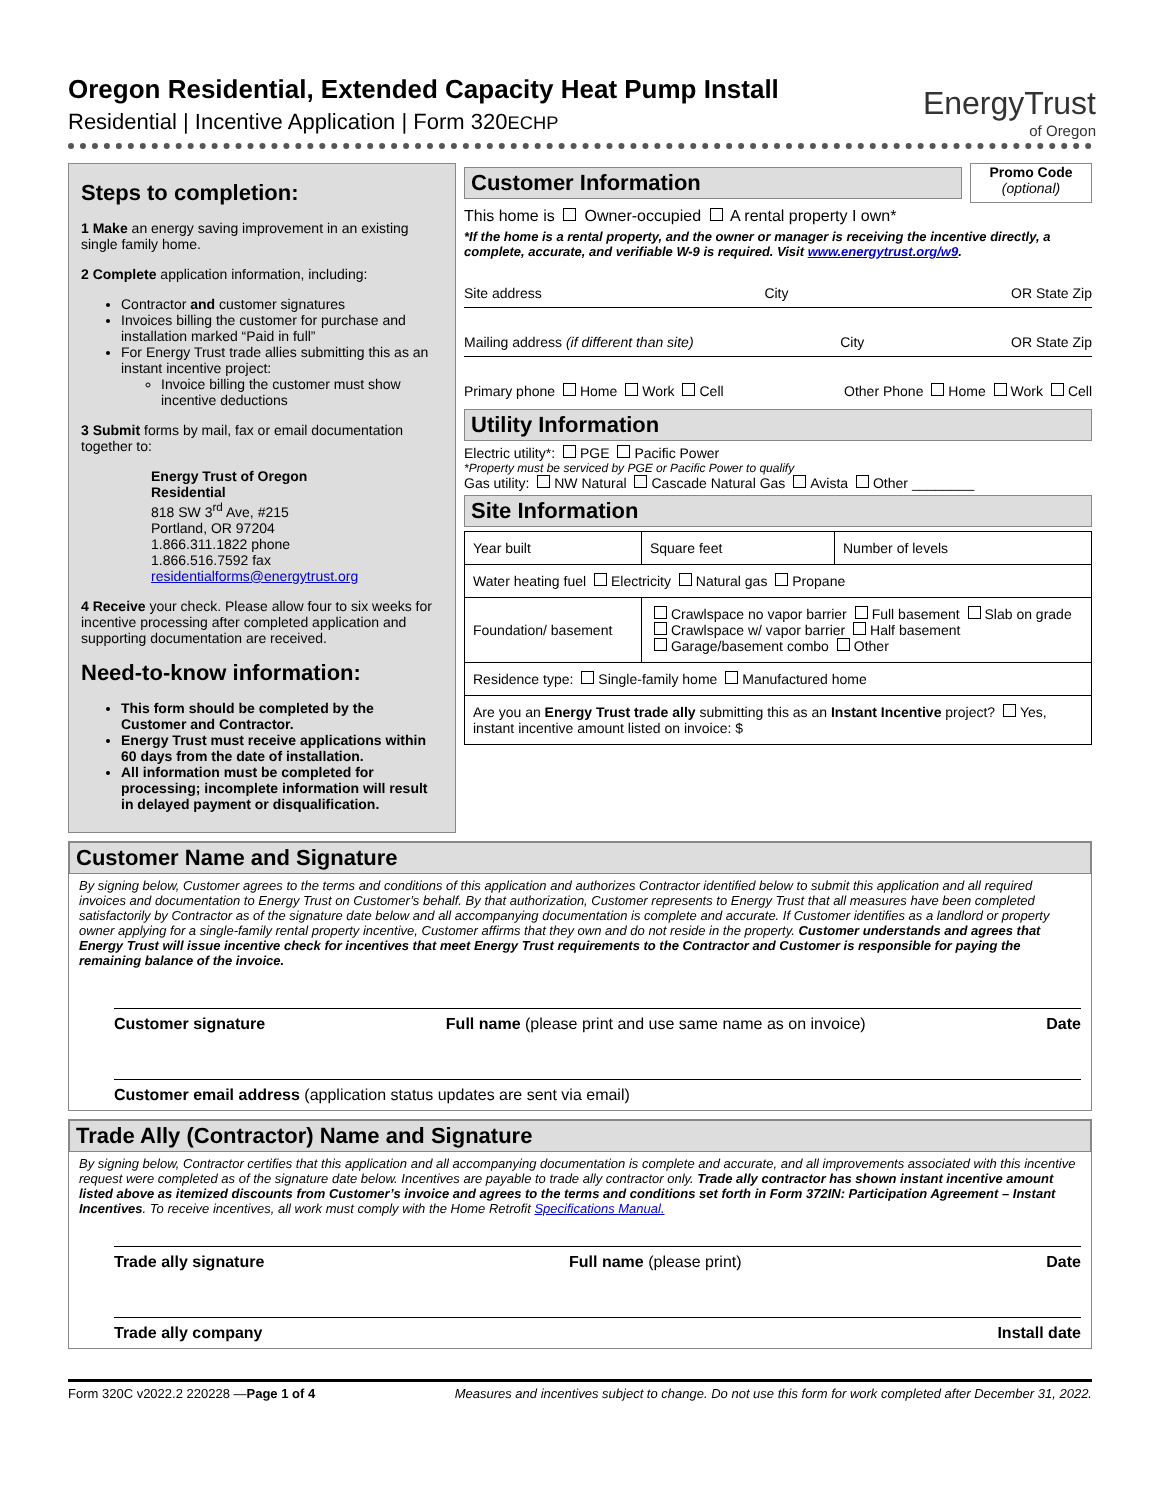EnergyTrust
of Oregon
Oregon Residential, Extended Capacity Heat Pump Install
Residential | Incentive Application | Form 320ECHP
Steps to completion:
1 Make an energy saving improvement in an existing single family home.
2 Complete application information, including:
Contractor and customer signatures
Invoices billing the customer for purchase and installation marked “Paid in full”
For Energy Trust trade allies submitting this as an instant incentive project:
Invoice billing the customer must show incentive deductions
3 Submit forms by mail, fax or email documentation together to:
Energy Trust of Oregon
Residential
818 SW 3<sup>rd</sup> Ave, #215
Portland, OR 97204
1.866.311.1822 phone
1.866.516.7592 fax
residentialforms@energytrust.org
4 Receive your check. Please allow four to six weeks for incentive processing after completed application and supporting documentation are received.
Need-to-know information:
This form should be completed by the Customer and Contractor.
Energy Trust must receive applications within 60 days from the date of installation.
All information must be completed for processing; incomplete information will result in delayed payment or disqualification.
Customer Information
Promo Code
(optional)
This home is Owner-occupied A rental property I own*
*If the home is a rental property, and the owner or manager is receiving the incentive directly, a complete, accurate, and verifiable W-9 is required. Visit www.energytrust.org/w9.
Site address City OR State Zip
Mailing address (if different than site) City OR State Zip
Primary phone Home Work Cell Other Phone Home Work Cell
Utility Information
Electric utility*: PGE Pacific Power
*Property must be serviced by PGE or Pacific Power to qualify
Gas utility: NW Natural Cascade Natural Gas Avista Other ________
Site Information
| Year built | Square feet | Number of levels |
| Water heating fuel Electricity Natural gas Propane | | |
| Foundation/ basement | Crawlspace no vapor barrier Full basement Slab on grade Crawlspace w/ vapor barrier Half basement Garage/basement combo Other | |
| Residence type: Single-family home Manufactured home | | |
| Are you an Energy Trust trade ally submitting this as an Instant Incentive project? Yes, instant incentive amount listed on invoice: $ | | |
Customer Name and Signature
By signing below, Customer agrees to the terms and conditions of this application and authorizes Contractor identified below to submit this application and all required invoices and documentation to Energy Trust on Customer’s behalf. By that authorization, Customer represents to Energy Trust that all measures have been completed satisfactorily by Contractor as of the signature date below and all accompanying documentation is complete and accurate. If Customer identifies as a landlord or property owner applying for a single-family rental property incentive, Customer affirms that they own and do not reside in the property. Customer understands and agrees that Energy Trust will issue incentive check for incentives that meet Energy Trust requirements to the Contractor and Customer is responsible for paying the remaining balance of the invoice.
Customer signature Full name (please print and use same name as on invoice) Date
Customer email address (application status updates are sent via email)
Trade Ally (Contractor) Name and Signature
By signing below, Contractor certifies that this application and all accompanying documentation is complete and accurate, and all improvements associated with this incentive request were completed as of the signature date below. Incentives are payable to trade ally contractor only. Trade ally contractor has shown instant incentive amount listed above as itemized discounts from Customer’s invoice and agrees to the terms and conditions set forth in Form 372IN: Participation Agreement – Instant Incentives. To receive incentives, all work must comply with the Home Retrofit Specifications Manual.
Trade ally signature Full name (please print) Date
Trade ally company Install date
Form 320C v2022.2 220228 —Page 1 of 4 Measures and incentives subject to change. Do not use this form for work completed after December 31, 2022.